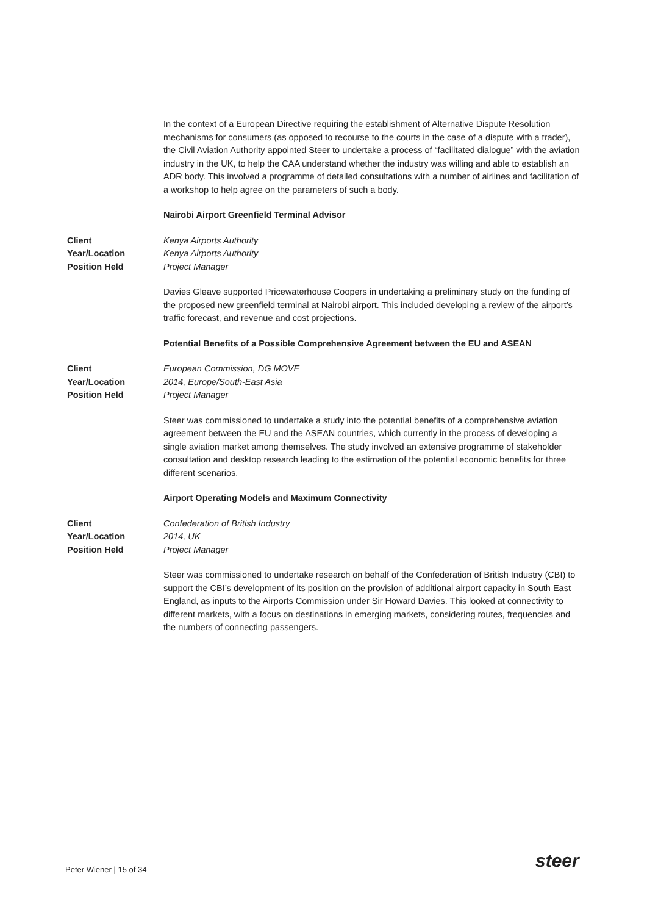In the context of a European Directive requiring the establishment of Alternative Dispute Resolution mechanisms for consumers (as opposed to recourse to the courts in the case of a dispute with a trader), the Civil Aviation Authority appointed Steer to undertake a process of “facilitated dialogue” with the aviation industry in the UK, to help the CAA understand whether the industry was willing and able to establish an ADR body. This involved a programme of detailed consultations with a number of airlines and facilitation of a workshop to help agree on the parameters of such a body.
Nairobi Airport Greenfield Terminal Advisor
Client Kenya Airports Authority Year/Location Kenya Airports Authority Position Held Project Manager
Davies Gleave supported Pricewaterhouse Coopers in undertaking a preliminary study on the funding of the proposed new greenfield terminal at Nairobi airport. This included developing a review of the airport’s traffic forecast, and revenue and cost projections.
Potential Benefits of a Possible Comprehensive Agreement between the EU and ASEAN
Client European Commission, DG MOVE Year/Location 2014, Europe/South-East Asia Position Held Project Manager
Steer was commissioned to undertake a study into the potential benefits of a comprehensive aviation agreement between the EU and the ASEAN countries, which currently in the process of developing a single aviation market among themselves. The study involved an extensive programme of stakeholder consultation and desktop research leading to the estimation of the potential economic benefits for three different scenarios.
Airport Operating Models and Maximum Connectivity
Client Confederation of British Industry Year/Location 2014, UK Position Held Project Manager
Steer was commissioned to undertake research on behalf of the Confederation of British Industry (CBI) to support the CBI’s development of its position on the provision of additional airport capacity in South East England, as inputs to the Airports Commission under Sir Howard Davies. This looked at connectivity to different markets, with a focus on destinations in emerging markets, considering routes, frequencies and the numbers of connecting passengers.
Peter Wiener | 15 of 34 steer